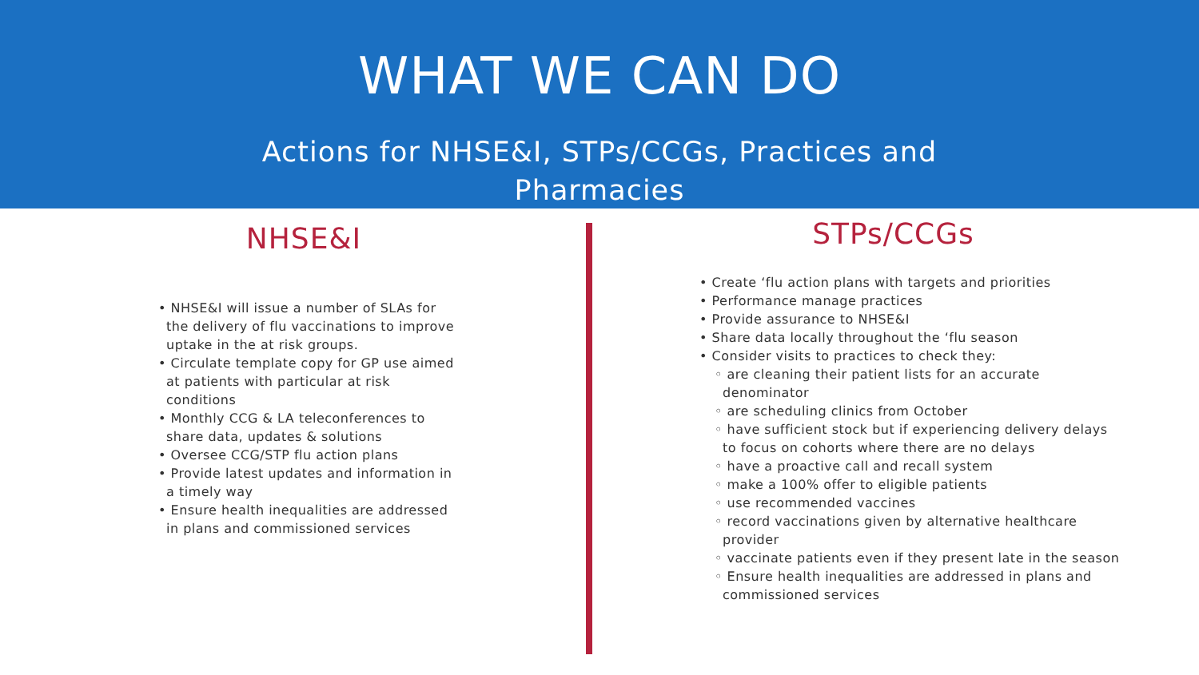WHAT WE CAN DO
Actions for NHSE&I, STPs/CCGs, Practices and Pharmacies
NHSE&I
• NHSE&I will issue a number of SLAs for the delivery of flu vaccinations to improve uptake in the at risk groups.
• Circulate template copy for GP use aimed at patients with particular at risk conditions
• Monthly CCG & LA teleconferences to share data, updates & solutions
• Oversee CCG/STP flu action plans
• Provide latest updates and information in a timely way
• Ensure health inequalities are addressed in plans and commissioned services
STPs/CCGs
• Create ‘flu action plans with targets and priorities
• Performance manage practices
• Provide assurance to NHSE&I
• Share data locally throughout the ‘flu season
• Consider visits to practices to check they:
◦ are cleaning their patient lists for an accurate denominator
◦ are scheduling clinics from October
◦ have sufficient stock but if experiencing delivery delays to focus on cohorts where there are no delays
◦ have a proactive call and recall system
◦ make a 100% offer to eligible patients
◦ use recommended vaccines
◦ record vaccinations given by alternative healthcare provider
◦ vaccinate patients even if they present late in the season
◦ Ensure health inequalities are addressed in plans and commissioned services